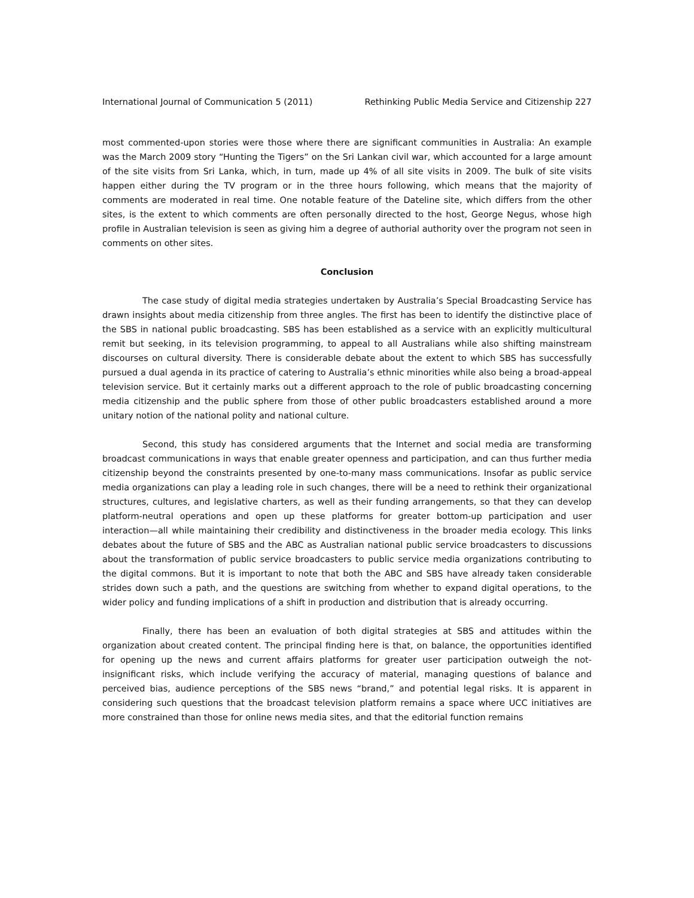International Journal of Communication 5 (2011) Rethinking Public Media Service and Citizenship 227
most commented-upon stories were those where there are significant communities in Australia: An example was the March 2009 story “Hunting the Tigers” on the Sri Lankan civil war, which accounted for a large amount of the site visits from Sri Lanka, which, in turn, made up 4% of all site visits in 2009. The bulk of site visits happen either during the TV program or in the three hours following, which means that the majority of comments are moderated in real time. One notable feature of the Dateline site, which differs from the other sites, is the extent to which comments are often personally directed to the host, George Negus, whose high profile in Australian television is seen as giving him a degree of authorial authority over the program not seen in comments on other sites.
Conclusion
The case study of digital media strategies undertaken by Australia’s Special Broadcasting Service has drawn insights about media citizenship from three angles. The first has been to identify the distinctive place of the SBS in national public broadcasting. SBS has been established as a service with an explicitly multicultural remit but seeking, in its television programming, to appeal to all Australians while also shifting mainstream discourses on cultural diversity. There is considerable debate about the extent to which SBS has successfully pursued a dual agenda in its practice of catering to Australia’s ethnic minorities while also being a broad-appeal television service. But it certainly marks out a different approach to the role of public broadcasting concerning media citizenship and the public sphere from those of other public broadcasters established around a more unitary notion of the national polity and national culture.
Second, this study has considered arguments that the Internet and social media are transforming broadcast communications in ways that enable greater openness and participation, and can thus further media citizenship beyond the constraints presented by one-to-many mass communications. Insofar as public service media organizations can play a leading role in such changes, there will be a need to rethink their organizational structures, cultures, and legislative charters, as well as their funding arrangements, so that they can develop platform-neutral operations and open up these platforms for greater bottom-up participation and user interaction—all while maintaining their credibility and distinctiveness in the broader media ecology. This links debates about the future of SBS and the ABC as Australian national public service broadcasters to discussions about the transformation of public service broadcasters to public service media organizations contributing to the digital commons. But it is important to note that both the ABC and SBS have already taken considerable strides down such a path, and the questions are switching from whether to expand digital operations, to the wider policy and funding implications of a shift in production and distribution that is already occurring.
Finally, there has been an evaluation of both digital strategies at SBS and attitudes within the organization about created content. The principal finding here is that, on balance, the opportunities identified for opening up the news and current affairs platforms for greater user participation outweigh the not-insignificant risks, which include verifying the accuracy of material, managing questions of balance and perceived bias, audience perceptions of the SBS news “brand,” and potential legal risks. It is apparent in considering such questions that the broadcast television platform remains a space where UCC initiatives are more constrained than those for online news media sites, and that the editorial function remains